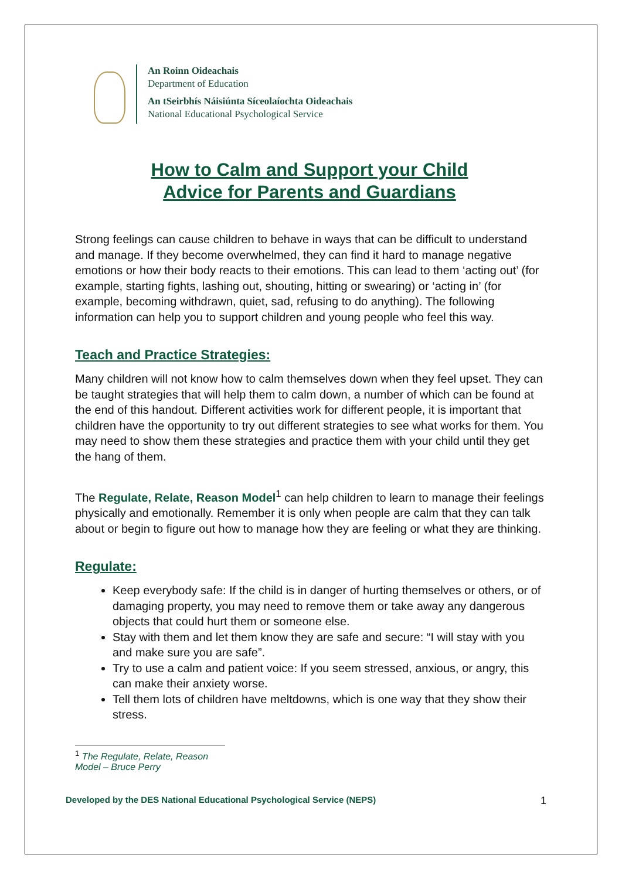An Roinn Oideachais
Department of Education
An tSeirbhís Náisiúnta Síceolaíochta Oideachais
National Educational Psychological Service
How to Calm and Support your Child
Advice for Parents and Guardians
Strong feelings can cause children to behave in ways that can be difficult to understand and manage. If they become overwhelmed, they can find it hard to manage negative emotions or how their body reacts to their emotions. This can lead to them ‘acting out’ (for example, starting fights, lashing out, shouting, hitting or swearing) or ‘acting in’ (for example, becoming withdrawn, quiet, sad, refusing to do anything). The following information can help you to support children and young people who feel this way.
Teach and Practice Strategies:
Many children will not know how to calm themselves down when they feel upset. They can be taught strategies that will help them to calm down, a number of which can be found at the end of this handout. Different activities work for different people, it is important that children have the opportunity to try out different strategies to see what works for them. You may need to show them these strategies and practice them with your child until they get the hang of them.
The Regulate, Relate, Reason Model<sup>1</sup> can help children to learn to manage their feelings physically and emotionally. Remember it is only when people are calm that they can talk about or begin to figure out how to manage how they are feeling or what they are thinking.
Regulate:
Keep everybody safe: If the child is in danger of hurting themselves or others, or of damaging property, you may need to remove them or take away any dangerous objects that could hurt them or someone else.
Stay with them and let them know they are safe and secure: “I will stay with you and make sure you are safe”.
Try to use a calm and patient voice: If you seem stressed, anxious, or angry, this can make their anxiety worse.
Tell them lots of children have meltdowns, which is one way that they show their stress.
<sup>1</sup> The Regulate, Relate, Reason Model – Bruce Perry
Developed by the DES National Educational Psychological Service (NEPS) 1